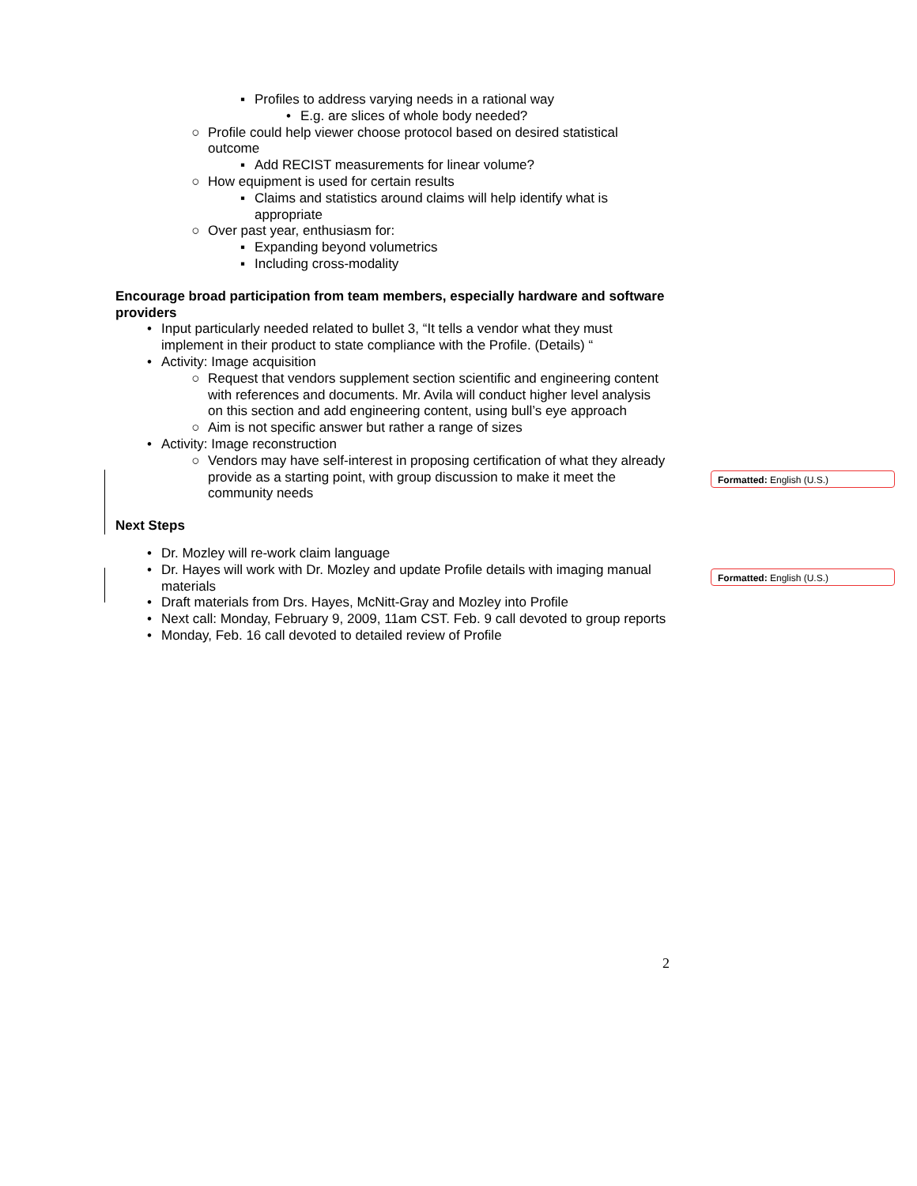▪ Profiles to address varying needs in a rational way
• E.g. are slices of whole body needed?
○ Profile could help viewer choose protocol based on desired statistical outcome
▪ Add RECIST measurements for linear volume?
○ How equipment is used for certain results
▪ Claims and statistics around claims will help identify what is appropriate
○ Over past year, enthusiasm for:
▪ Expanding beyond volumetrics
▪ Including cross-modality
Encourage broad participation from team members, especially hardware and software providers
• Input particularly needed related to bullet 3, “It tells a vendor what they must implement in their product to state compliance with the Profile. (Details) “
• Activity: Image acquisition
○ Request that vendors supplement section scientific and engineering content with references and documents. Mr. Avila will conduct higher level analysis on this section and add engineering content, using bull’s eye approach
○ Aim is not specific answer but rather a range of sizes
• Activity: Image reconstruction
○ Vendors may have self-interest in proposing certification of what they already provide as a starting point, with group discussion to make it meet the community needs
Next Steps
• Dr. Mozley will re-work claim language
• Dr. Hayes will work with Dr. Mozley and update Profile details with imaging manual materials
• Draft materials from Drs. Hayes, McNitt-Gray and Mozley into Profile
• Next call: Monday, February 9, 2009, 11am CST. Feb. 9 call devoted to group reports
• Monday, Feb. 16 call devoted to detailed review of Profile
Formatted: English (U.S.)
Formatted: English (U.S.)
2